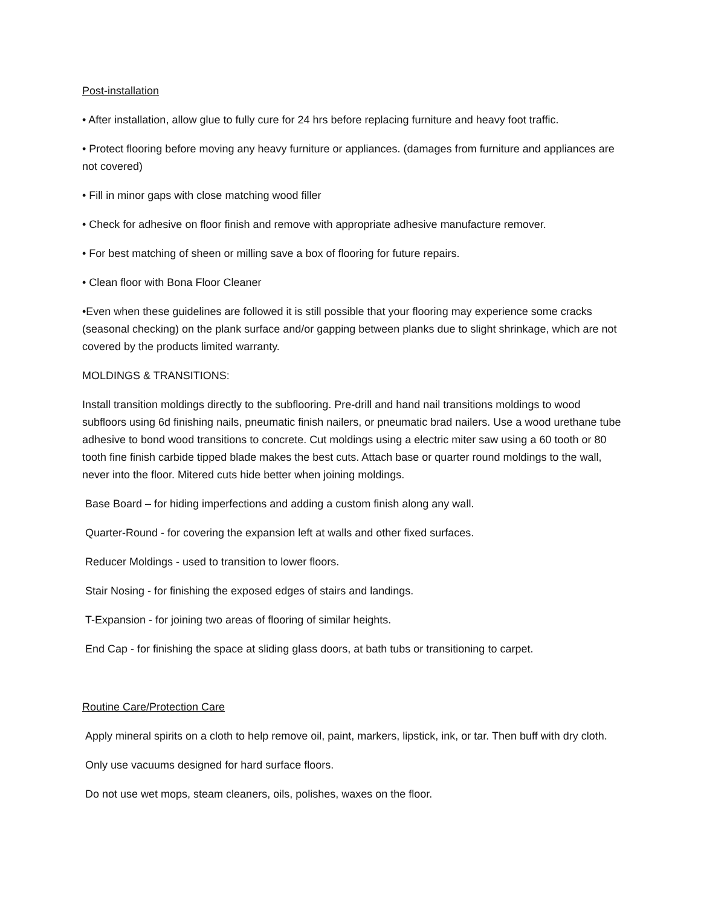Post-installation
• After installation, allow glue to fully cure for 24 hrs before replacing furniture and heavy foot traffic.
• Protect flooring before moving any heavy furniture or appliances. (damages from furniture and appliances are not covered)
• Fill in minor gaps with close matching wood filler
• Check for adhesive on floor finish and remove with appropriate adhesive manufacture remover.
• For best matching of sheen or milling save a box of flooring for future repairs.
• Clean floor with Bona Floor Cleaner
•Even when these guidelines are followed it is still possible that your flooring may experience some cracks (seasonal checking) on the plank surface and/or gapping between planks due to slight shrinkage, which are not covered by the products limited warranty.
MOLDINGS & TRANSITIONS:
Install transition moldings directly to the subflooring. Pre-drill and hand nail transitions moldings to wood subfloors using 6d finishing nails, pneumatic finish nailers, or pneumatic brad nailers. Use a wood urethane tube adhesive to bond wood transitions to concrete. Cut moldings using a electric miter saw using a 60 tooth or 80 tooth fine finish carbide tipped blade makes the best cuts. Attach base or quarter round moldings to the wall, never into the floor. Mitered cuts hide better when joining moldings.
Base Board – for hiding imperfections and adding a custom finish along any wall.
Quarter-Round - for covering the expansion left at walls and other fixed surfaces.
Reducer Moldings - used to transition to lower floors.
Stair Nosing - for finishing the exposed edges of stairs and landings.
T-Expansion - for joining two areas of flooring of similar heights.
End Cap - for finishing the space at sliding glass doors, at bath tubs or transitioning to carpet.
Routine Care/Protection Care
Apply mineral spirits on a cloth to help remove oil, paint, markers, lipstick, ink, or tar. Then buff with dry cloth.
Only use vacuums designed for hard surface floors.
Do not use wet mops, steam cleaners, oils, polishes, waxes on the floor.